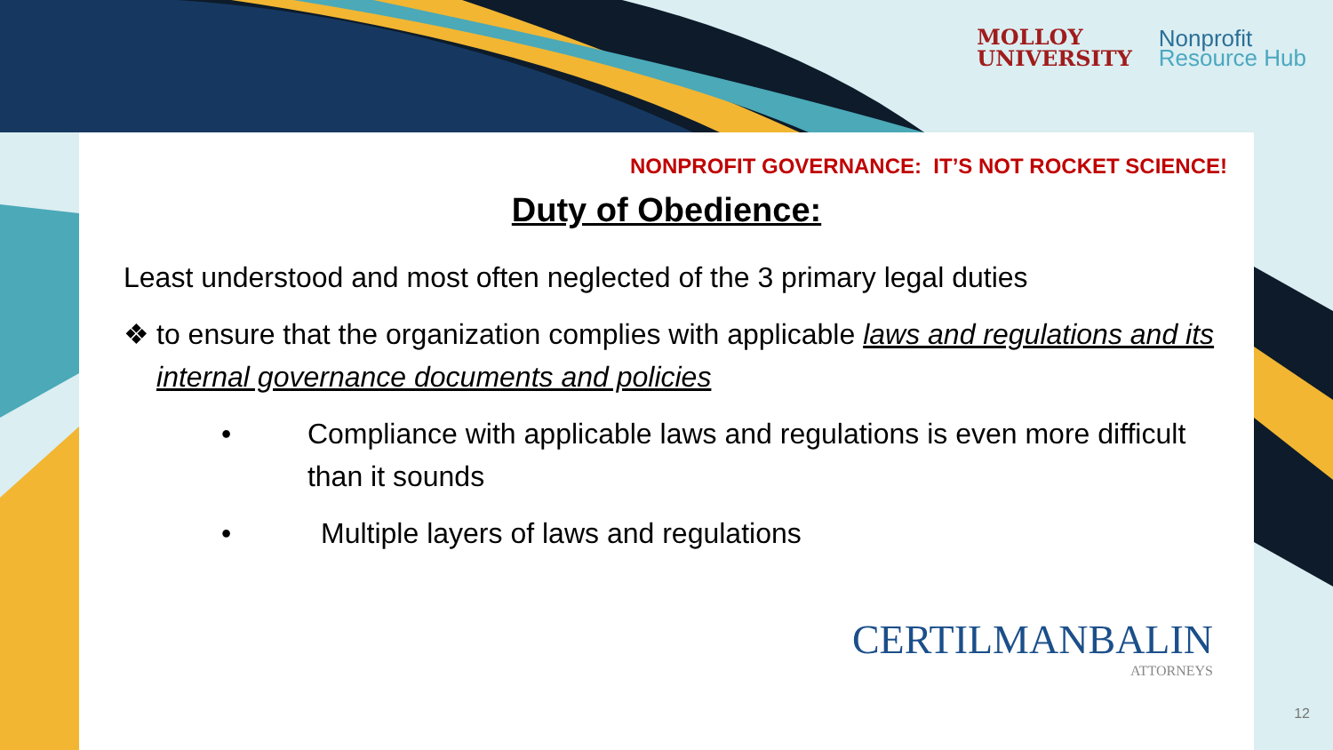MOLLOY
UNIVERSITY
Nonprofit
Resource Hub
NONPROFIT GOVERNANCE: IT’S NOT ROCKET SCIENCE!
Duty of Obedience:
Least understood and most often neglected of the 3 primary legal duties
❖ to ensure that the organization complies with applicable laws and regulations and its internal governance documents and policies
• Compliance with applicable laws and regulations is even more difficult than it sounds
• Multiple layers of laws and regulations
CERTILMANBALIN
ATTORNEYS
12